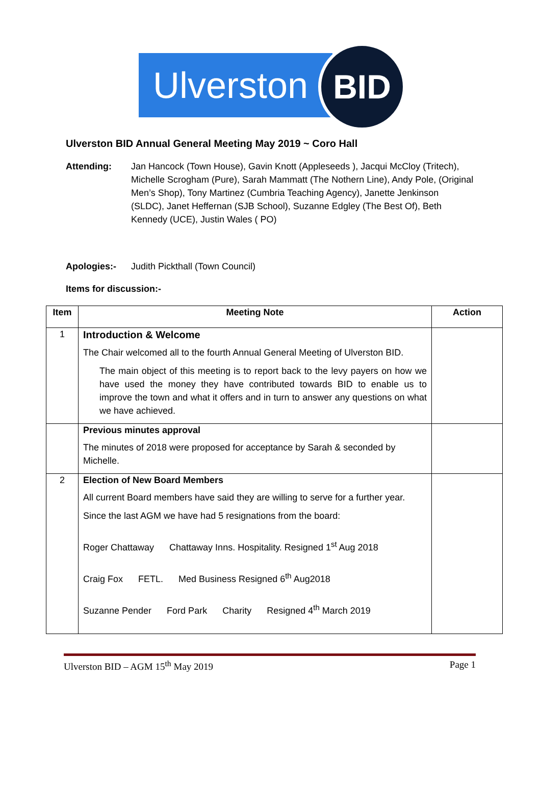Ulverston
BID
Ulverston BID Annual General Meeting May 2019 ~ Coro Hall
Attending: Jan Hancock (Town House), Gavin Knott (Appleseeds ), Jacqui McCloy (Tritech), Michelle Scrogham (Pure), Sarah Mammatt (The Nothern Line), Andy Pole, (Original Men’s Shop), Tony Martinez (Cumbria Teaching Agency), Janette Jenkinson (SLDC), Janet Heffernan (SJB School), Suzanne Edgley (The Best Of), Beth Kennedy (UCE), Justin Wales ( PO)
Apologies:- Judith Pickthall (Town Council)
Items for discussion:-
| Item | Meeting Note | Action |
| --- | --- | --- |
| 1 | Introduction & Welcome The Chair welcomed all to the fourth Annual General Meeting of Ulverston BID. The main object of this meeting is to report back to the levy payers on how we have used the money they have contributed towards BID to enable us to improve the town and what it offers and in turn to answer any questions on what we have achieved. | |
| | Previous minutes approval The minutes of 2018 were proposed for acceptance by Sarah & seconded by Michelle. | |
| 2 | Election of New Board Members All current Board members have said they are willing to serve for a further year. Since the last AGM we have had 5 resignations from the board: Roger Chattaway Chattaway Inns. Hospitality. Resigned 1<sup>st</sup> Aug 2018 Craig Fox FETL. Med Business Resigned 6<sup>th</sup> Aug2018 Suzanne Pender Ford Park Charity Resigned 4<sup>th</sup> March 2019 | |
Ulverston BID – AGM 15<sup>th</sup> May 2019 Page 1